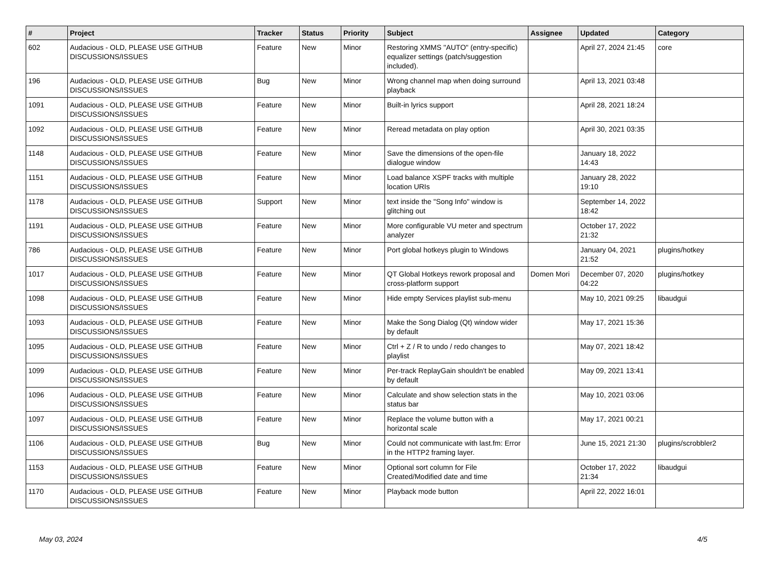| # | Project | Tracker | Status | Priority | Subject | Assignee | Updated | Category |
| --- | --- | --- | --- | --- | --- | --- | --- | --- |
| 602 | Audacious - OLD, PLEASE USE GITHUB DISCUSSIONS/ISSUES | Feature | New | Minor | Restoring XMMS "AUTO" (entry-specific) equalizer settings (patch/suggestion included). | | April 27, 2024 21:45 | core |
| 196 | Audacious - OLD, PLEASE USE GITHUB DISCUSSIONS/ISSUES | Bug | New | Minor | Wrong channel map when doing surround playback | | April 13, 2021 03:48 | |
| 1091 | Audacious - OLD, PLEASE USE GITHUB DISCUSSIONS/ISSUES | Feature | New | Minor | Built-in lyrics support | | April 28, 2021 18:24 | |
| 1092 | Audacious - OLD, PLEASE USE GITHUB DISCUSSIONS/ISSUES | Feature | New | Minor | Reread metadata on play option | | April 30, 2021 03:35 | |
| 1148 | Audacious - OLD, PLEASE USE GITHUB DISCUSSIONS/ISSUES | Feature | New | Minor | Save the dimensions of the open-file dialogue window | | January 18, 2022 14:43 | |
| 1151 | Audacious - OLD, PLEASE USE GITHUB DISCUSSIONS/ISSUES | Feature | New | Minor | Load balance XSPF tracks with multiple location URIs | | January 28, 2022 19:10 | |
| 1178 | Audacious - OLD, PLEASE USE GITHUB DISCUSSIONS/ISSUES | Support | New | Minor | text inside the "Song Info" window is glitching out | | September 14, 2022 18:42 | |
| 1191 | Audacious - OLD, PLEASE USE GITHUB DISCUSSIONS/ISSUES | Feature | New | Minor | More configurable VU meter and spectrum analyzer | | October 17, 2022 21:32 | |
| 786 | Audacious - OLD, PLEASE USE GITHUB DISCUSSIONS/ISSUES | Feature | New | Minor | Port global hotkeys plugin to Windows | | January 04, 2021 21:52 | plugins/hotkey |
| 1017 | Audacious - OLD, PLEASE USE GITHUB DISCUSSIONS/ISSUES | Feature | New | Minor | QT Global Hotkeys rework proposal and cross-platform support | Domen Mori | December 07, 2020 04:22 | plugins/hotkey |
| 1098 | Audacious - OLD, PLEASE USE GITHUB DISCUSSIONS/ISSUES | Feature | New | Minor | Hide empty Services playlist sub-menu | | May 10, 2021 09:25 | libaudgui |
| 1093 | Audacious - OLD, PLEASE USE GITHUB DISCUSSIONS/ISSUES | Feature | New | Minor | Make the Song Dialog (Qt) window wider by default | | May 17, 2021 15:36 | |
| 1095 | Audacious - OLD, PLEASE USE GITHUB DISCUSSIONS/ISSUES | Feature | New | Minor | Ctrl + Z / R to undo / redo changes to playlist | | May 07, 2021 18:42 | |
| 1099 | Audacious - OLD, PLEASE USE GITHUB DISCUSSIONS/ISSUES | Feature | New | Minor | Per-track ReplayGain shouldn't be enabled by default | | May 09, 2021 13:41 | |
| 1096 | Audacious - OLD, PLEASE USE GITHUB DISCUSSIONS/ISSUES | Feature | New | Minor | Calculate and show selection stats in the status bar | | May 10, 2021 03:06 | |
| 1097 | Audacious - OLD, PLEASE USE GITHUB DISCUSSIONS/ISSUES | Feature | New | Minor | Replace the volume button with a horizontal scale | | May 17, 2021 00:21 | |
| 1106 | Audacious - OLD, PLEASE USE GITHUB DISCUSSIONS/ISSUES | Bug | New | Minor | Could not communicate with last.fm: Error in the HTTP2 framing layer. | | June 15, 2021 21:30 | plugins/scrobbler2 |
| 1153 | Audacious - OLD, PLEASE USE GITHUB DISCUSSIONS/ISSUES | Feature | New | Minor | Optional sort column for File Created/Modified date and time | | October 17, 2022 21:34 | libaudgui |
| 1170 | Audacious - OLD, PLEASE USE GITHUB DISCUSSIONS/ISSUES | Feature | New | Minor | Playback mode button | | April 22, 2022 16:01 | |
May 03, 2024 4/5